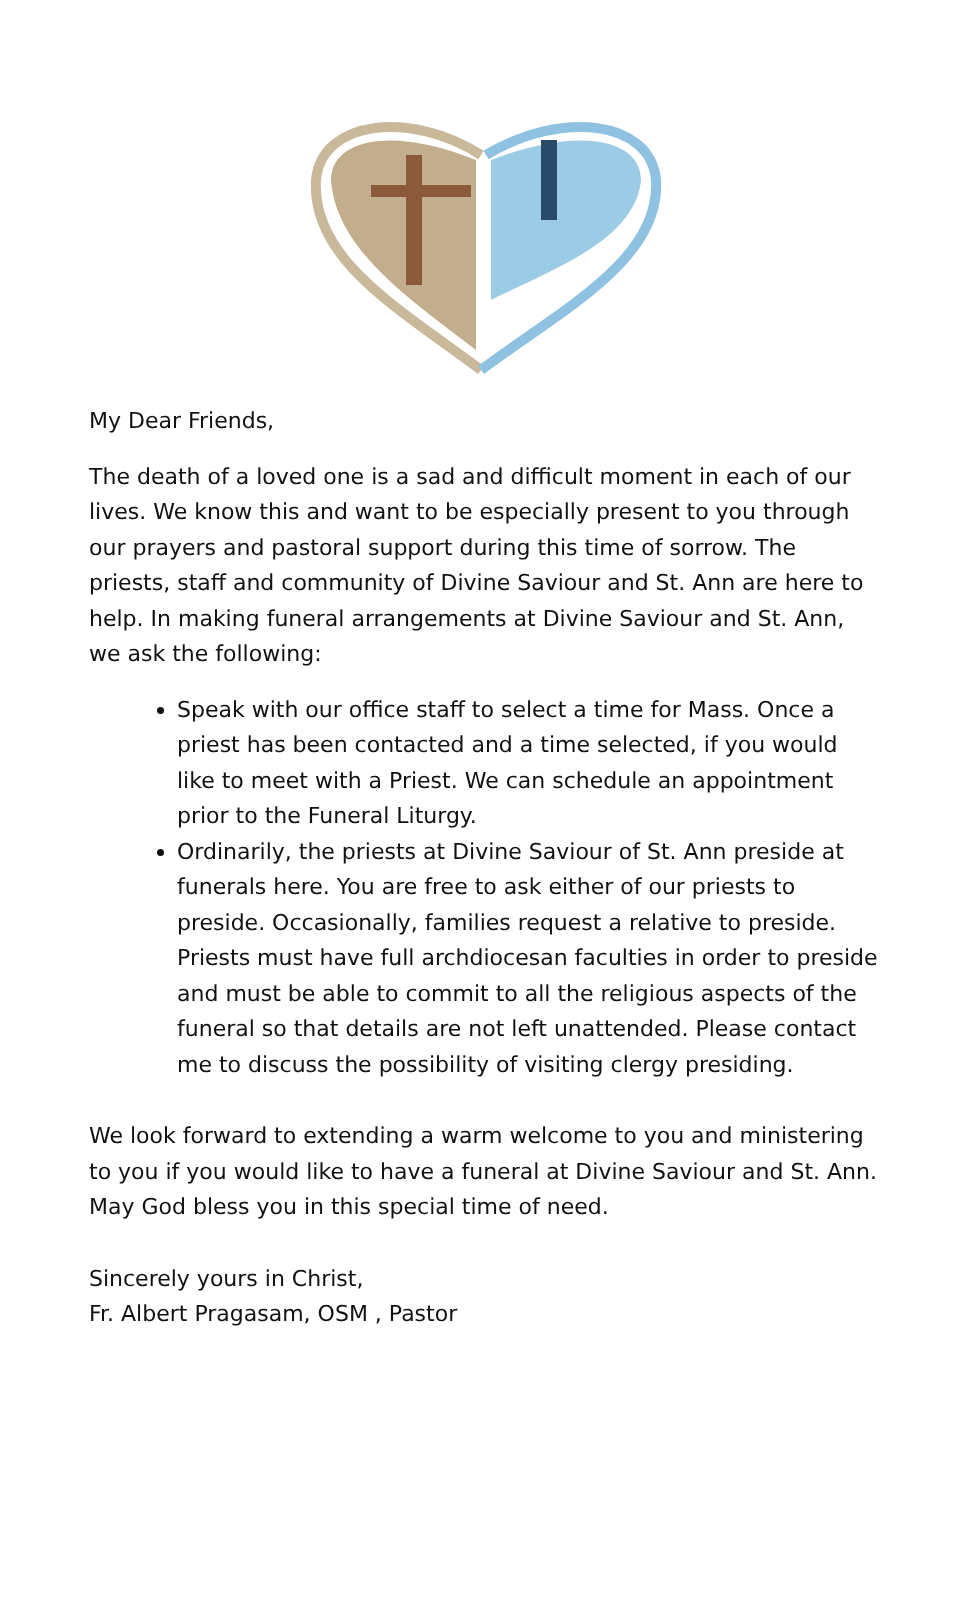My Dear Friends,
The death of a loved one is a sad and difficult moment in each of our lives. We know this and want to be especially present to you through our prayers and pastoral support during this time of sorrow. The priests, staff and community of Divine Saviour and St. Ann are here to help. In making funeral arrangements at Divine Saviour and St. Ann, we ask the following:
Speak with our office staff to select a time for Mass. Once a priest has been contacted and a time selected, if you would like to meet with a Priest. We can schedule an appointment prior to the Funeral Liturgy.
Ordinarily, the priests at Divine Saviour of St. Ann preside at funerals here. You are free to ask either of our priests to preside. Occasionally, families request a relative to preside. Priests must have full archdiocesan faculties in order to preside and must be able to commit to all the religious aspects of the funeral so that details are not left unattended. Please contact me to discuss the possibility of visiting clergy presiding.
We look forward to extending a warm welcome to you and ministering to you if you would like to have a funeral at Divine Saviour and St. Ann. May God bless you in this special time of need.
Sincerely yours in Christ,
Fr. Albert Pragasam, OSM , Pastor